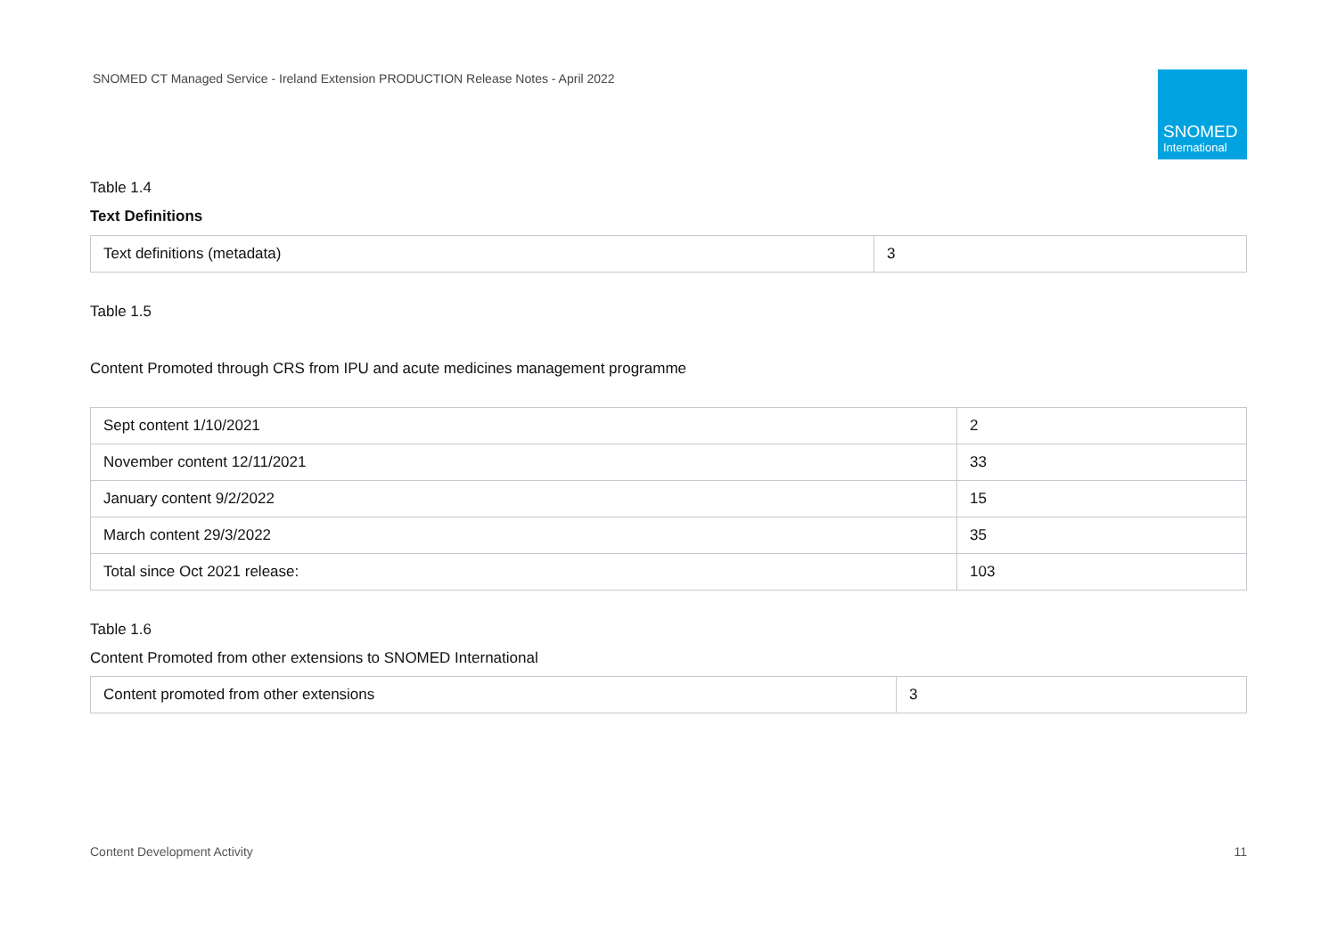SNOMED CT Managed Service - Ireland Extension PRODUCTION Release Notes - April 2022
SNOMED
International
Table 1.4
Text Definitions
| Text definitions (metadata) | 3 |
Table 1.5
Content Promoted through CRS from IPU and acute medicines management programme
| Sept content 1/10/2021 | 2 |
| November content 12/11/2021 | 33 |
| January content 9/2/2022 | 15 |
| March content 29/3/2022 | 35 |
| Total since Oct 2021 release: | 103 |
Table 1.6
Content Promoted from other extensions to SNOMED International
| Content promoted from other extensions | 3 |
Content Development Activity 11